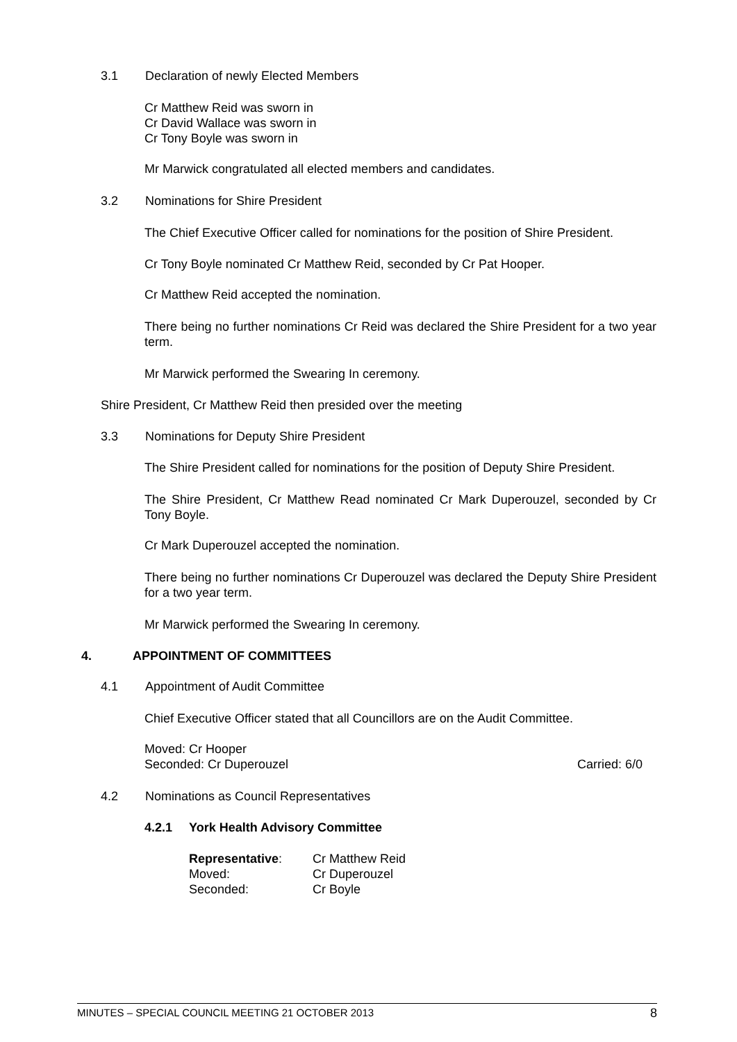3.1 Declaration of newly Elected Members
Cr Matthew Reid was sworn in
Cr David Wallace was sworn in
Cr Tony Boyle was sworn in
Mr Marwick congratulated all elected members and candidates.
3.2 Nominations for Shire President
The Chief Executive Officer called for nominations for the position of Shire President.
Cr Tony Boyle nominated Cr Matthew Reid, seconded by Cr Pat Hooper.
Cr Matthew Reid accepted the nomination.
There being no further nominations Cr Reid was declared the Shire President for a two year term.
Mr Marwick performed the Swearing In ceremony.
Shire President, Cr Matthew Reid then presided over the meeting
3.3 Nominations for Deputy Shire President
The Shire President called for nominations for the position of Deputy Shire President.
The Shire President, Cr Matthew Read nominated Cr Mark Duperouzel, seconded by Cr Tony Boyle.
Cr Mark Duperouzel accepted the nomination.
There being no further nominations Cr Duperouzel was declared the Deputy Shire President for a two year term.
Mr Marwick performed the Swearing In ceremony.
4. APPOINTMENT OF COMMITTEES
4.1 Appointment of Audit Committee
Chief Executive Officer stated that all Councillors are on the Audit Committee.
Moved: Cr Hooper
Seconded: Cr Duperouzel Carried: 6/0
4.2 Nominations as Council Representatives
4.2.1 York Health Advisory Committee
Representative: Cr Matthew Reid
Moved: Cr Duperouzel
Seconded: Cr Boyle
MINUTES – SPECIAL COUNCIL MEETING 21 OCTOBER 2013 8